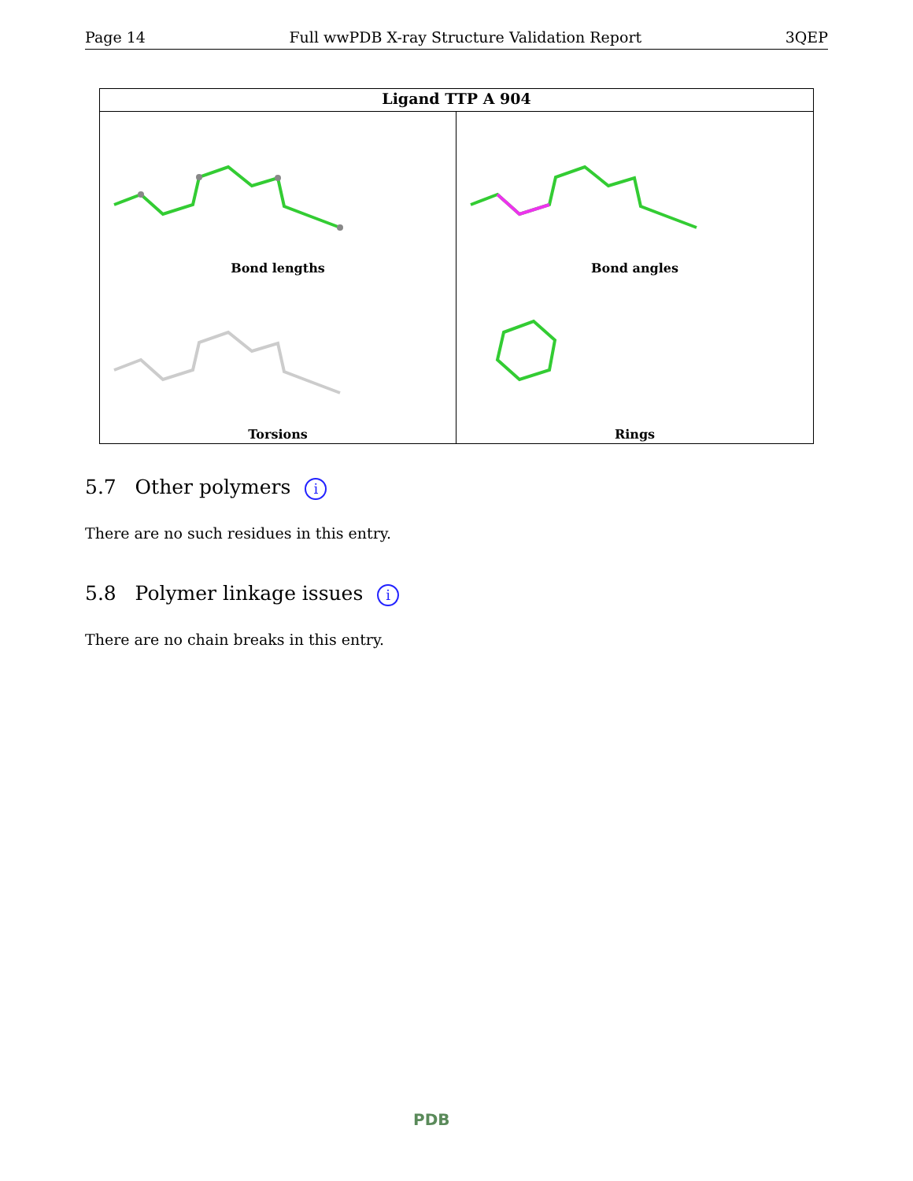Page 14 Full wwPDB X-ray Structure Validation Report 3QEP
Ligand TTP A 904
Bond lengths
Bond angles
Torsions
Rings
5.7 Other polymers i
There are no such residues in this entry.
5.8 Polymer linkage issues i
There are no chain breaks in this entry.
PDB